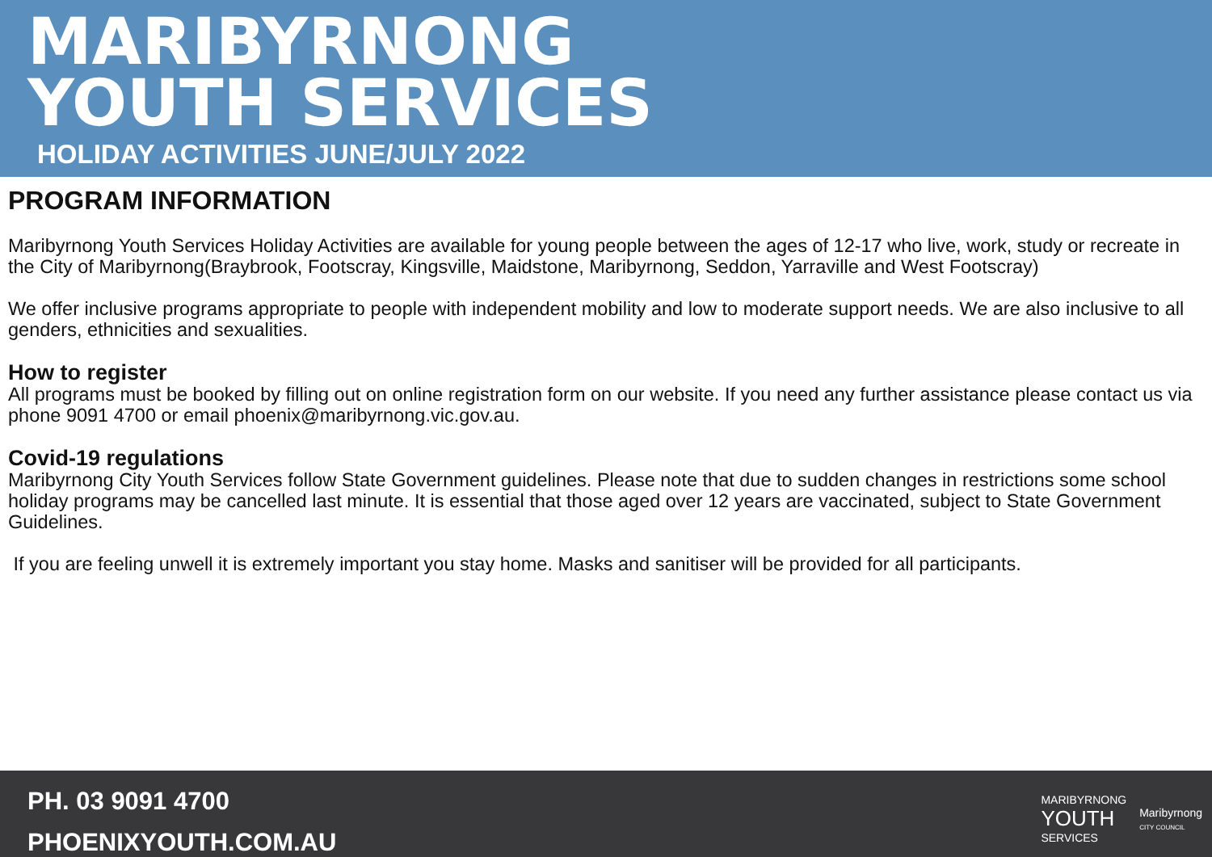MARIBYRNONG
YOUTH SERVICES
HOLIDAY ACTIVITIES JUNE/JULY 2022
PROGRAM INFORMATION
Maribyrnong Youth Services Holiday Activities are available for young people between the ages of 12-17 who live, work, study or recreate in the City of Maribyrnong(Braybrook, Footscray, Kingsville, Maidstone, Maribyrnong, Seddon, Yarraville and West Footscray)
We offer inclusive programs appropriate to people with independent mobility and low to moderate support needs. We are also inclusive to all genders, ethnicities and sexualities.
How to register
All programs must be booked by filling out on online registration form on our website. If you need any further assistance please contact us via phone 9091 4700 or email phoenix@maribyrnong.vic.gov.au.
Covid-19 regulations
Maribyrnong City Youth Services follow State Government guidelines. Please note that due to sudden changes in restrictions some school holiday programs may be cancelled last minute. It is essential that those aged over 12 years are vaccinated, subject to State Government Guidelines.
If you are feeling unwell it is extremely important you stay home. Masks and sanitiser will be provided for all participants.
PH. 03 9091 4700
PHOENIXYOUTH.COM.AU
MARIBYRNONG
YOUTH
SERVICES
Maribyrnong
CITY COUNCIL